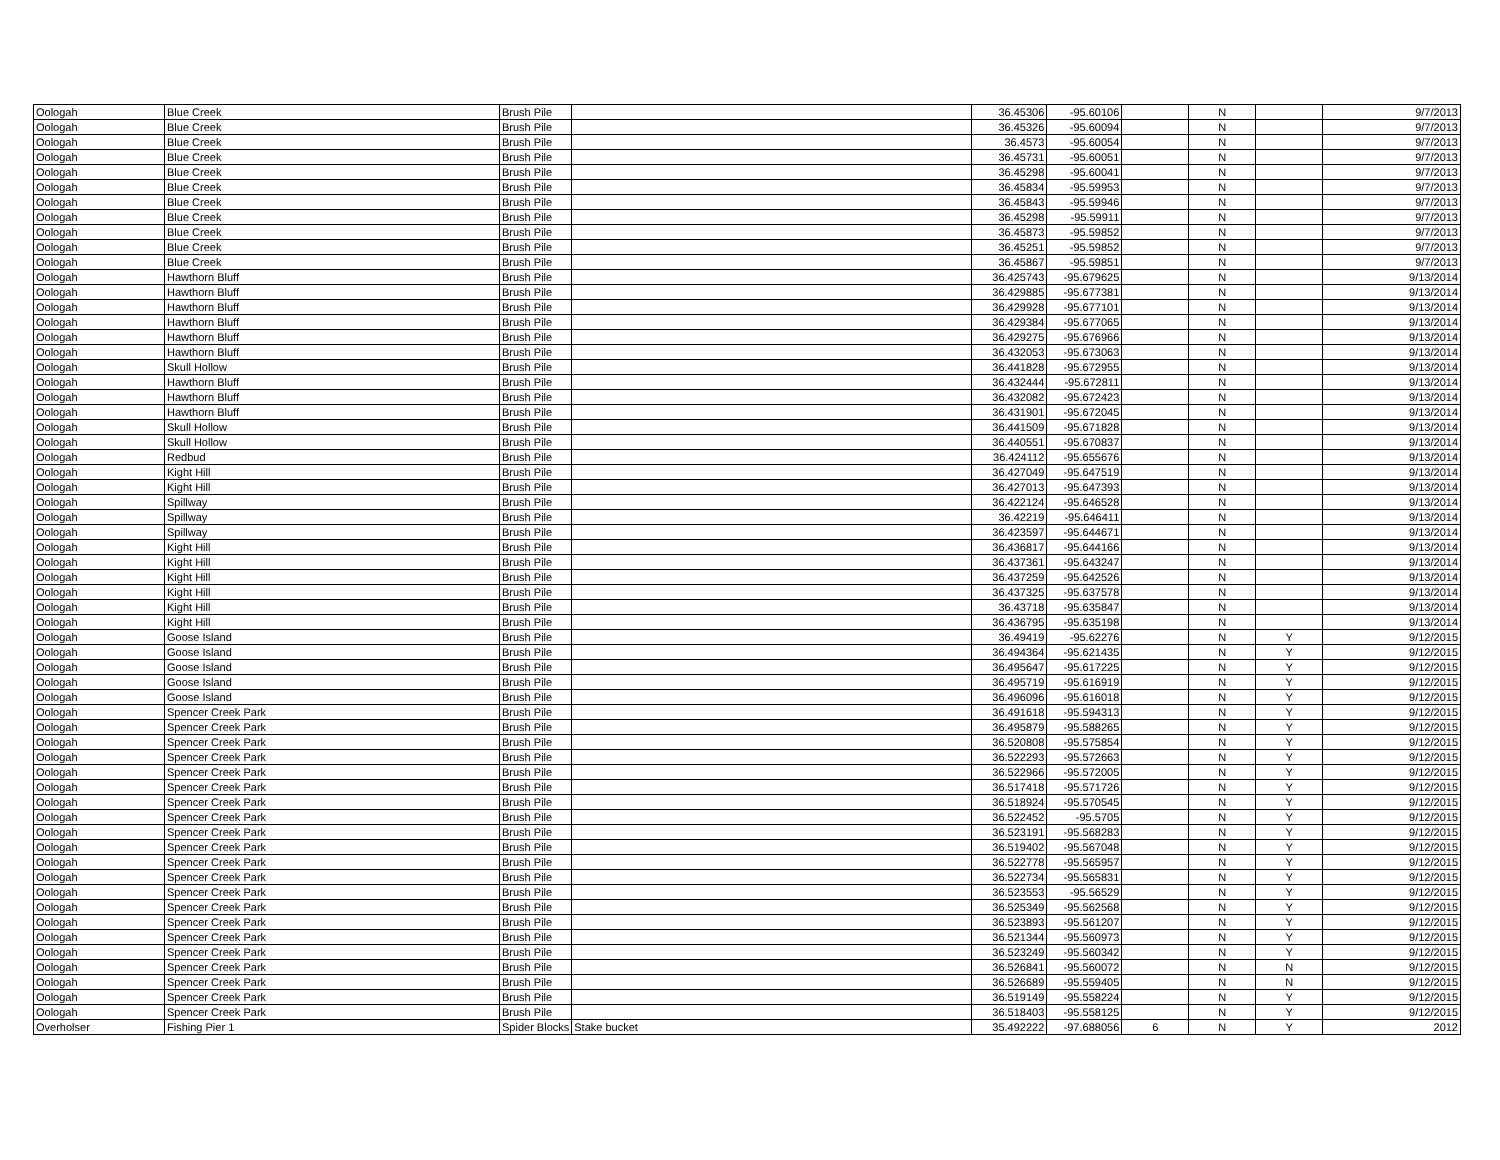| Oologah | Blue Creek | Brush Pile | | 36.45306 | -95.60106 | | N | | 9/7/2013 |
| Oologah | Blue Creek | Brush Pile | | 36.45326 | -95.60094 | | N | | 9/7/2013 |
| Oologah | Blue Creek | Brush Pile | | 36.4573 | -95.60054 | | N | | 9/7/2013 |
| Oologah | Blue Creek | Brush Pile | | 36.45731 | -95.60051 | | N | | 9/7/2013 |
| Oologah | Blue Creek | Brush Pile | | 36.45298 | -95.60041 | | N | | 9/7/2013 |
| Oologah | Blue Creek | Brush Pile | | 36.45834 | -95.59953 | | N | | 9/7/2013 |
| Oologah | Blue Creek | Brush Pile | | 36.45843 | -95.59946 | | N | | 9/7/2013 |
| Oologah | Blue Creek | Brush Pile | | 36.45298 | -95.59911 | | N | | 9/7/2013 |
| Oologah | Blue Creek | Brush Pile | | 36.45873 | -95.59852 | | N | | 9/7/2013 |
| Oologah | Blue Creek | Brush Pile | | 36.45251 | -95.59852 | | N | | 9/7/2013 |
| Oologah | Blue Creek | Brush Pile | | 36.45867 | -95.59851 | | N | | 9/7/2013 |
| Oologah | Hawthorn Bluff | Brush Pile | | 36.425743 | -95.679625 | | N | | 9/13/2014 |
| Oologah | Hawthorn Bluff | Brush Pile | | 36.429885 | -95.677381 | | N | | 9/13/2014 |
| Oologah | Hawthorn Bluff | Brush Pile | | 36.429928 | -95.677101 | | N | | 9/13/2014 |
| Oologah | Hawthorn Bluff | Brush Pile | | 36.429384 | -95.677065 | | N | | 9/13/2014 |
| Oologah | Hawthorn Bluff | Brush Pile | | 36.429275 | -95.676966 | | N | | 9/13/2014 |
| Oologah | Hawthorn Bluff | Brush Pile | | 36.432053 | -95.673063 | | N | | 9/13/2014 |
| Oologah | Skull Hollow | Brush Pile | | 36.441828 | -95.672955 | | N | | 9/13/2014 |
| Oologah | Hawthorn Bluff | Brush Pile | | 36.432444 | -95.672811 | | N | | 9/13/2014 |
| Oologah | Hawthorn Bluff | Brush Pile | | 36.432082 | -95.672423 | | N | | 9/13/2014 |
| Oologah | Hawthorn Bluff | Brush Pile | | 36.431901 | -95.672045 | | N | | 9/13/2014 |
| Oologah | Skull Hollow | Brush Pile | | 36.441509 | -95.671828 | | N | | 9/13/2014 |
| Oologah | Skull Hollow | Brush Pile | | 36.440551 | -95.670837 | | N | | 9/13/2014 |
| Oologah | Redbud | Brush Pile | | 36.424112 | -95.655676 | | N | | 9/13/2014 |
| Oologah | Kight Hill | Brush Pile | | 36.427049 | -95.647519 | | N | | 9/13/2014 |
| Oologah | Kight Hill | Brush Pile | | 36.427013 | -95.647393 | | N | | 9/13/2014 |
| Oologah | Spillway | Brush Pile | | 36.422124 | -95.646528 | | N | | 9/13/2014 |
| Oologah | Spillway | Brush Pile | | 36.42219 | -95.646411 | | N | | 9/13/2014 |
| Oologah | Spillway | Brush Pile | | 36.423597 | -95.644671 | | N | | 9/13/2014 |
| Oologah | Kight Hill | Brush Pile | | 36.436817 | -95.644166 | | N | | 9/13/2014 |
| Oologah | Kight Hill | Brush Pile | | 36.437361 | -95.643247 | | N | | 9/13/2014 |
| Oologah | Kight Hill | Brush Pile | | 36.437259 | -95.642526 | | N | | 9/13/2014 |
| Oologah | Kight Hill | Brush Pile | | 36.437325 | -95.637578 | | N | | 9/13/2014 |
| Oologah | Kight Hill | Brush Pile | | 36.43718 | -95.635847 | | N | | 9/13/2014 |
| Oologah | Kight Hill | Brush Pile | | 36.436795 | -95.635198 | | N | | 9/13/2014 |
| Oologah | Goose Island | Brush Pile | | 36.49419 | -95.62276 | | N | Y | 9/12/2015 |
| Oologah | Goose Island | Brush Pile | | 36.494364 | -95.621435 | | N | Y | 9/12/2015 |
| Oologah | Goose Island | Brush Pile | | 36.495647 | -95.617225 | | N | Y | 9/12/2015 |
| Oologah | Goose Island | Brush Pile | | 36.495719 | -95.616919 | | N | Y | 9/12/2015 |
| Oologah | Goose Island | Brush Pile | | 36.496096 | -95.616018 | | N | Y | 9/12/2015 |
| Oologah | Spencer Creek Park | Brush Pile | | 36.491618 | -95.594313 | | N | Y | 9/12/2015 |
| Oologah | Spencer Creek Park | Brush Pile | | 36.495879 | -95.588265 | | N | Y | 9/12/2015 |
| Oologah | Spencer Creek Park | Brush Pile | | 36.520808 | -95.575854 | | N | Y | 9/12/2015 |
| Oologah | Spencer Creek Park | Brush Pile | | 36.522293 | -95.572663 | | N | Y | 9/12/2015 |
| Oologah | Spencer Creek Park | Brush Pile | | 36.522966 | -95.572005 | | N | Y | 9/12/2015 |
| Oologah | Spencer Creek Park | Brush Pile | | 36.517418 | -95.571726 | | N | Y | 9/12/2015 |
| Oologah | Spencer Creek Park | Brush Pile | | 36.518924 | -95.570545 | | N | Y | 9/12/2015 |
| Oologah | Spencer Creek Park | Brush Pile | | 36.522452 | -95.5705 | | N | Y | 9/12/2015 |
| Oologah | Spencer Creek Park | Brush Pile | | 36.523191 | -95.568283 | | N | Y | 9/12/2015 |
| Oologah | Spencer Creek Park | Brush Pile | | 36.519402 | -95.567048 | | N | Y | 9/12/2015 |
| Oologah | Spencer Creek Park | Brush Pile | | 36.522778 | -95.565957 | | N | Y | 9/12/2015 |
| Oologah | Spencer Creek Park | Brush Pile | | 36.522734 | -95.565831 | | N | Y | 9/12/2015 |
| Oologah | Spencer Creek Park | Brush Pile | | 36.523553 | -95.56529 | | N | Y | 9/12/2015 |
| Oologah | Spencer Creek Park | Brush Pile | | 36.525349 | -95.562568 | | N | Y | 9/12/2015 |
| Oologah | Spencer Creek Park | Brush Pile | | 36.523893 | -95.561207 | | N | Y | 9/12/2015 |
| Oologah | Spencer Creek Park | Brush Pile | | 36.521344 | -95.560973 | | N | Y | 9/12/2015 |
| Oologah | Spencer Creek Park | Brush Pile | | 36.523249 | -95.560342 | | N | Y | 9/12/2015 |
| Oologah | Spencer Creek Park | Brush Pile | | 36.526841 | -95.560072 | | N | N | 9/12/2015 |
| Oologah | Spencer Creek Park | Brush Pile | | 36.526689 | -95.559405 | | N | N | 9/12/2015 |
| Oologah | Spencer Creek Park | Brush Pile | | 36.519149 | -95.558224 | | N | Y | 9/12/2015 |
| Oologah | Spencer Creek Park | Brush Pile | | 36.518403 | -95.558125 | | N | Y | 9/12/2015 |
| Overholser | Fishing Pier 1 | Spider Blocks | Stake bucket | 35.492222 | -97.688056 | 6 | N | Y | 2012 |